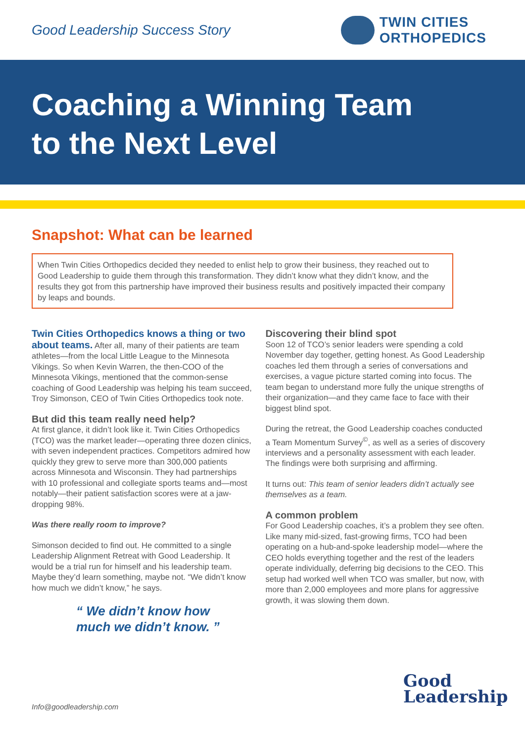Good Leadership Success Story
TWIN CITIES
ORTHOPEDICS
Coaching a Winning Team
to the Next Level
Snapshot: What can be learned
When Twin Cities Orthopedics decided they needed to enlist help to grow their business, they reached out to Good Leadership to guide them through this transformation. They didn’t know what they didn’t know, and the results they got from this partnership have improved their business results and positively impacted their company by leaps and bounds.
Twin Cities Orthopedics knows a thing or two about teams. After all, many of their patients are team athletes—from the local Little League to the Minnesota Vikings. So when Kevin Warren, the then-COO of the Minnesota Vikings, mentioned that the common-sense coaching of Good Leadership was helping his team succeed, Troy Simonson, CEO of Twin Cities Orthopedics took note.
But did this team really need help?
At first glance, it didn’t look like it. Twin Cities Orthopedics (TCO) was the market leader—operating three dozen clinics, with seven independent practices. Competitors admired how quickly they grew to serve more than 300,000 patients across Minnesota and Wisconsin. They had partnerships with 10 professional and collegiate sports teams and—most notably—their patient satisfaction scores were at a jaw-dropping 98%.
Was there really room to improve?
Simonson decided to find out. He committed to a single Leadership Alignment Retreat with Good Leadership. It would be a trial run for himself and his leadership team. Maybe they’d learn something, maybe not. “We didn’t know how much we didn’t know,” he says.
“ We didn’t know how
much we didn’t know. ”
Discovering their blind spot
Soon 12 of TCO’s senior leaders were spending a cold November day together, getting honest. As Good Leadership coaches led them through a series of conversations and exercises, a vague picture started coming into focus. The team began to understand more fully the unique strengths of their organization—and they came face to face with their biggest blind spot.
During the retreat, the Good Leadership coaches conducted a Team Momentum Survey<sup>©</sup>, as well as a series of discovery interviews and a personality assessment with each leader. The findings were both surprising and affirming.
It turns out: This team of senior leaders didn’t actually see themselves as a team.
A common problem
For Good Leadership coaches, it’s a problem they see often. Like many mid-sized, fast-growing firms, TCO had been operating on a hub-and-spoke leadership model—where the CEO holds everything together and the rest of the leaders operate individually, deferring big decisions to the CEO. This setup had worked well when TCO was smaller, but now, with more than 2,000 employees and more plans for aggressive growth, it was slowing them down.
Good
Leadership
Info@goodleadership.com